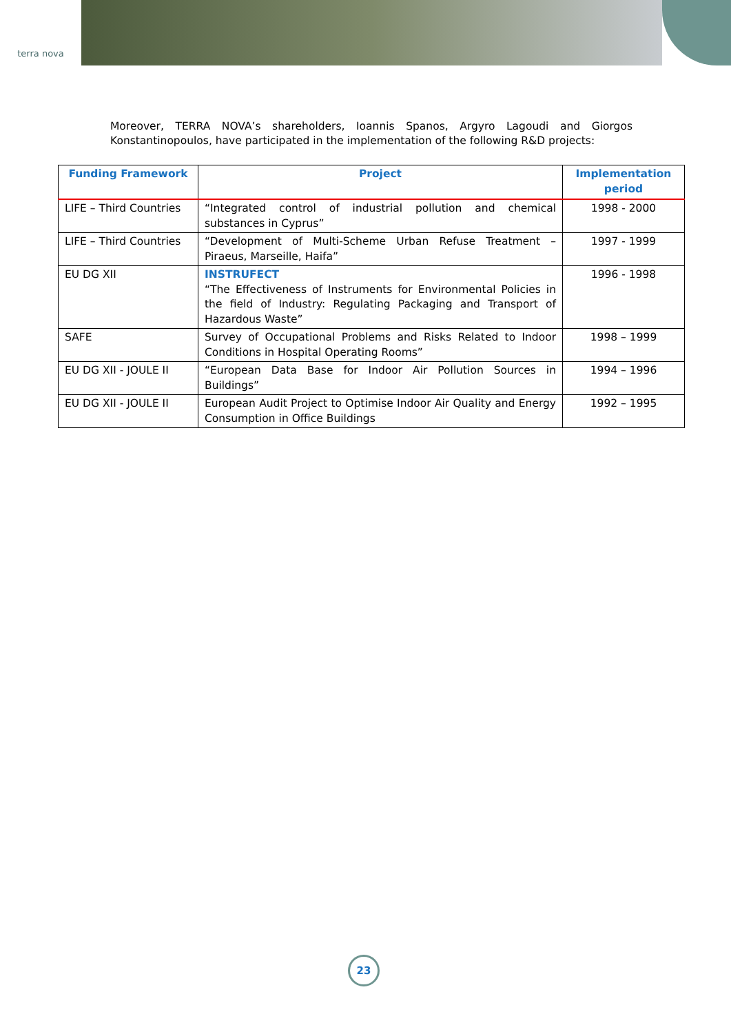terra nova
Moreover, TERRA NOVA’s shareholders, Ioannis Spanos, Argyro Lagoudi and Giorgos Konstantinopoulos, have participated in the implementation of the following R&D projects:
| Funding Framework | Project | Implementation period |
| --- | --- | --- |
| LIFE – Third Countries | “Integrated control of industrial pollution and chemical substances in Cyprus” | 1998 - 2000 |
| LIFE – Third Countries | “Development of Multi-Scheme Urban Refuse Treatment – Piraeus, Marseille, Haifa” | 1997 - 1999 |
| EU DG XII | INSTRUFECT “The Effectiveness of Instruments for Environmental Policies in the field of Industry: Regulating Packaging and Transport of Hazardous Waste” | 1996 - 1998 |
| SAFE | Survey of Occupational Problems and Risks Related to Indoor Conditions in Hospital Operating Rooms” | 1998 – 1999 |
| EU DG XII - JOULE II | “European Data Base for Indoor Air Pollution Sources in Buildings” | 1994 – 1996 |
| EU DG XII - JOULE II | European Audit Project to Optimise Indoor Air Quality and Energy Consumption in Office Buildings | 1992 – 1995 |
23